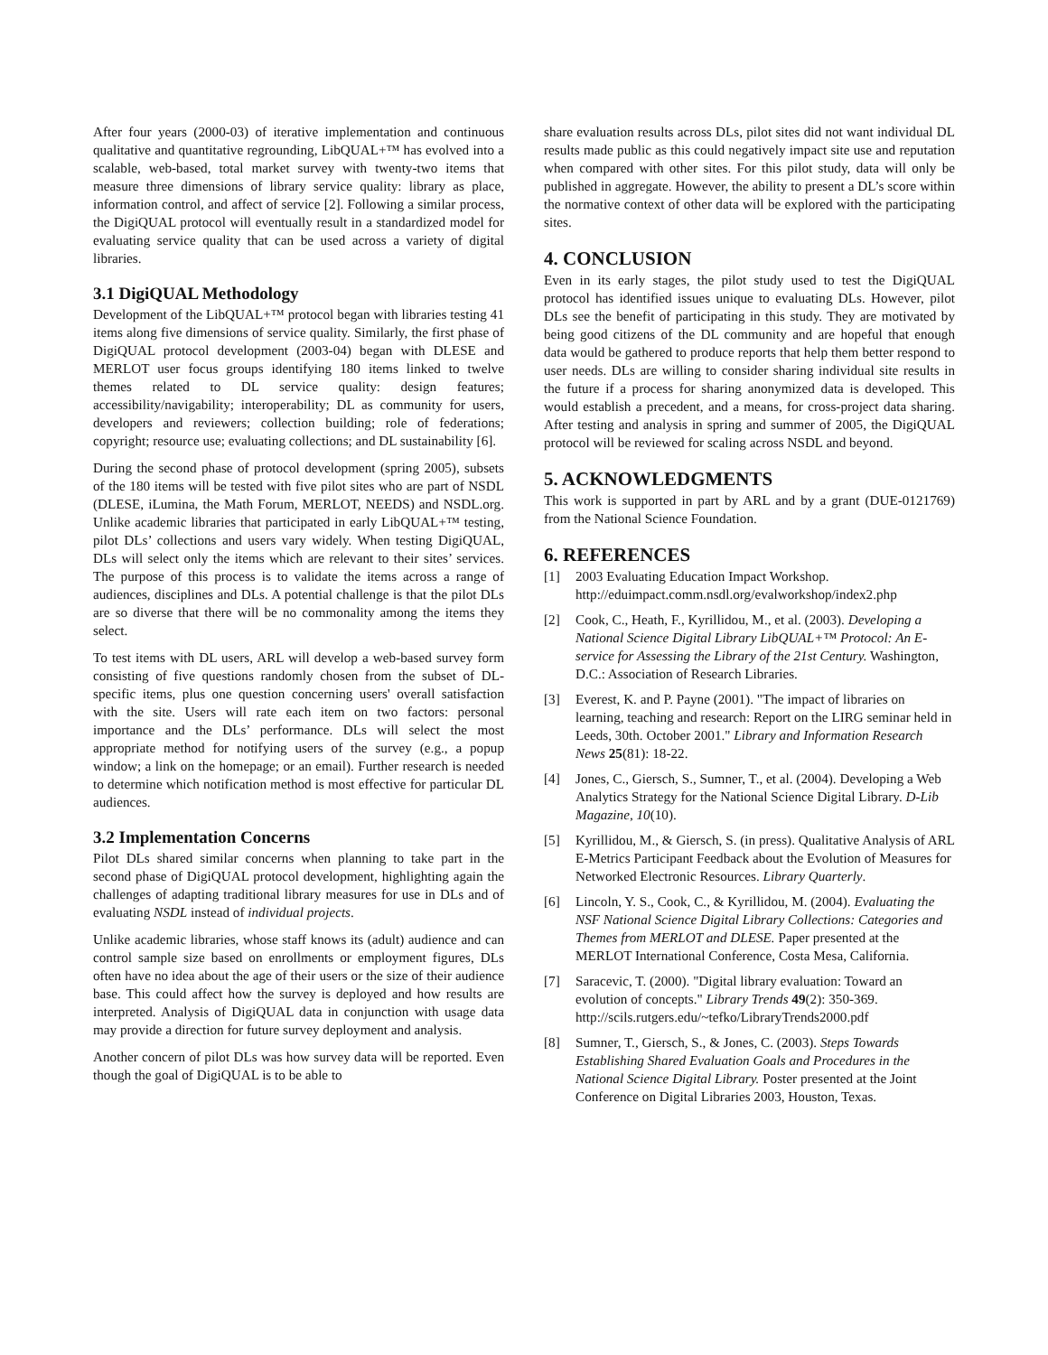After four years (2000-03) of iterative implementation and continuous qualitative and quantitative regrounding, LibQUAL+™ has evolved into a scalable, web-based, total market survey with twenty-two items that measure three dimensions of library service quality: library as place, information control, and affect of service [2]. Following a similar process, the DigiQUAL protocol will eventually result in a standardized model for evaluating service quality that can be used across a variety of digital libraries.
3.1 DigiQUAL Methodology
Development of the LibQUAL+™ protocol began with libraries testing 41 items along five dimensions of service quality. Similarly, the first phase of DigiQUAL protocol development (2003-04) began with DLESE and MERLOT user focus groups identifying 180 items linked to twelve themes related to DL service quality: design features; accessibility/navigability; interoperability; DL as community for users, developers and reviewers; collection building; role of federations; copyright; resource use; evaluating collections; and DL sustainability [6].
During the second phase of protocol development (spring 2005), subsets of the 180 items will be tested with five pilot sites who are part of NSDL (DLESE, iLumina, the Math Forum, MERLOT, NEEDS) and NSDL.org. Unlike academic libraries that participated in early LibQUAL+™ testing, pilot DLs’ collections and users vary widely. When testing DigiQUAL, DLs will select only the items which are relevant to their sites’ services. The purpose of this process is to validate the items across a range of audiences, disciplines and DLs. A potential challenge is that the pilot DLs are so diverse that there will be no commonality among the items they select.
To test items with DL users, ARL will develop a web-based survey form consisting of five questions randomly chosen from the subset of DL-specific items, plus one question concerning users' overall satisfaction with the site. Users will rate each item on two factors: personal importance and the DLs’ performance. DLs will select the most appropriate method for notifying users of the survey (e.g., a popup window; a link on the homepage; or an email). Further research is needed to determine which notification method is most effective for particular DL audiences.
3.2 Implementation Concerns
Pilot DLs shared similar concerns when planning to take part in the second phase of DigiQUAL protocol development, highlighting again the challenges of adapting traditional library measures for use in DLs and of evaluating NSDL instead of individual projects.
Unlike academic libraries, whose staff knows its (adult) audience and can control sample size based on enrollments or employment figures, DLs often have no idea about the age of their users or the size of their audience base. This could affect how the survey is deployed and how results are interpreted. Analysis of DigiQUAL data in conjunction with usage data may provide a direction for future survey deployment and analysis.
Another concern of pilot DLs was how survey data will be reported. Even though the goal of DigiQUAL is to be able to
share evaluation results across DLs, pilot sites did not want individual DL results made public as this could negatively impact site use and reputation when compared with other sites. For this pilot study, data will only be published in aggregate. However, the ability to present a DL’s score within the normative context of other data will be explored with the participating sites.
4. CONCLUSION
Even in its early stages, the pilot study used to test the DigiQUAL protocol has identified issues unique to evaluating DLs. However, pilot DLs see the benefit of participating in this study. They are motivated by being good citizens of the DL community and are hopeful that enough data would be gathered to produce reports that help them better respond to user needs. DLs are willing to consider sharing individual site results in the future if a process for sharing anonymized data is developed. This would establish a precedent, and a means, for cross-project data sharing. After testing and analysis in spring and summer of 2005, the DigiQUAL protocol will be reviewed for scaling across NSDL and beyond.
5. ACKNOWLEDGMENTS
This work is supported in part by ARL and by a grant (DUE-0121769) from the National Science Foundation.
6. REFERENCES
[1] 2003 Evaluating Education Impact Workshop. http://eduimpact.comm.nsdl.org/evalworkshop/index2.php
[2] Cook, C., Heath, F., Kyrillidou, M., et al. (2003). Developing a National Science Digital Library LibQUAL+™ Protocol: An E-service for Assessing the Library of the 21st Century. Washington, D.C.: Association of Research Libraries.
[3] Everest, K. and P. Payne (2001). "The impact of libraries on learning, teaching and research: Report on the LIRG seminar held in Leeds, 30th. October 2001." Library and Information Research News 25(81): 18-22.
[4] Jones, C., Giersch, S., Sumner, T., et al. (2004). Developing a Web Analytics Strategy for the National Science Digital Library. D-Lib Magazine, 10(10).
[5] Kyrillidou, M., & Giersch, S. (in press). Qualitative Analysis of ARL E-Metrics Participant Feedback about the Evolution of Measures for Networked Electronic Resources. Library Quarterly.
[6] Lincoln, Y. S., Cook, C., & Kyrillidou, M. (2004). Evaluating the NSF National Science Digital Library Collections: Categories and Themes from MERLOT and DLESE. Paper presented at the MERLOT International Conference, Costa Mesa, California.
[7] Saracevic, T. (2000). "Digital library evaluation: Toward an evolution of concepts." Library Trends 49(2): 350-369. http://scils.rutgers.edu/~tefko/LibraryTrends2000.pdf
[8] Sumner, T., Giersch, S., & Jones, C. (2003). Steps Towards Establishing Shared Evaluation Goals and Procedures in the National Science Digital Library. Poster presented at the Joint Conference on Digital Libraries 2003, Houston, Texas.